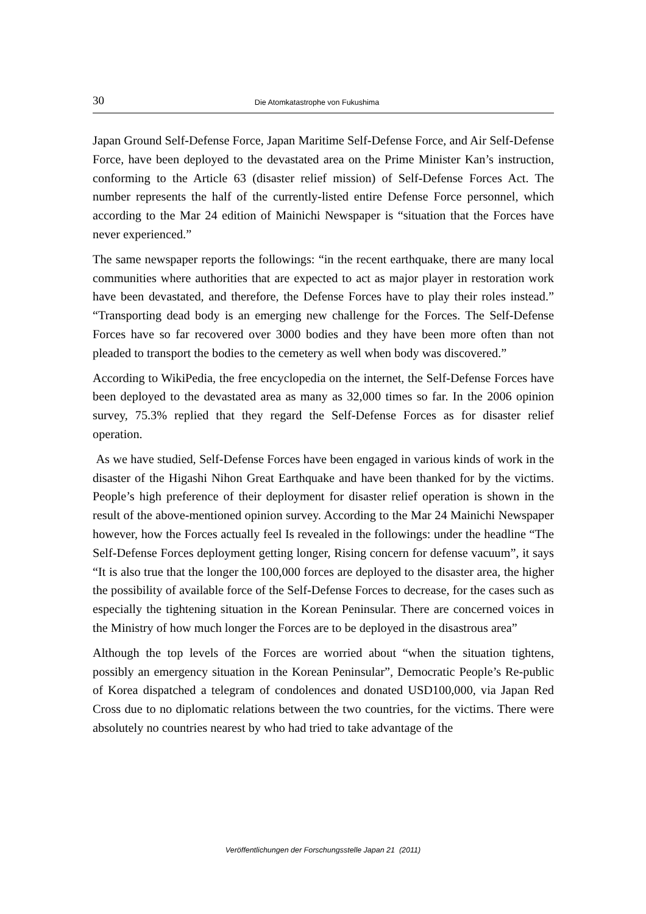30 Die Atomkatastrophe von Fukushima
Japan Ground Self-Defense Force, Japan Maritime Self-Defense Force, and Air Self-Defense Force, have been deployed to the devastated area on the Prime Minister Kan’s instruction, conforming to the Article 63 (disaster relief mission) of Self-Defense Forces Act. The number represents the half of the currently-listed entire Defense Force personnel, which according to the Mar 24 edition of Mainichi Newspaper is “situation that the Forces have never experienced.”
The same newspaper reports the followings: “in the recent earthquake, there are many local communities where authorities that are expected to act as major player in restoration work have been devastated, and therefore, the Defense Forces have to play their roles instead.” “Transporting dead body is an emerging new challenge for the Forces. The Self-Defense Forces have so far recovered over 3000 bodies and they have been more often than not pleaded to transport the bodies to the cemetery as well when body was discovered.”
According to WikiPedia, the free encyclopedia on the internet, the Self-Defense Forces have been deployed to the devastated area as many as 32,000 times so far. In the 2006 opinion survey, 75.3% replied that they regard the Self-Defense Forces as for disaster relief operation.
As we have studied, Self-Defense Forces have been engaged in various kinds of work in the disaster of the Higashi Nihon Great Earthquake and have been thanked for by the victims. People’s high preference of their deployment for disaster relief operation is shown in the result of the above-mentioned opinion survey. According to the Mar 24 Mainichi Newspaper however, how the Forces actually feel Is revealed in the followings: under the headline “The Self-Defense Forces deployment getting longer, Rising concern for defense vacuum”, it says “It is also true that the longer the 100,000 forces are deployed to the disaster area, the higher the possibility of available force of the Self-Defense Forces to decrease, for the cases such as especially the tightening situation in the Korean Peninsular. There are concerned voices in the Ministry of how much longer the Forces are to be deployed in the disastrous area”
Although the top levels of the Forces are worried about “when the situation tightens, possibly an emergency situation in the Korean Peninsular”, Democratic People’s Re-public of Korea dispatched a telegram of condolences and donated USD100,000, via Japan Red Cross due to no diplomatic relations between the two countries, for the victims. There were absolutely no countries nearest by who had tried to take advantage of the
Veröffentlichungen der Forschungsstelle Japan 21 (2011)